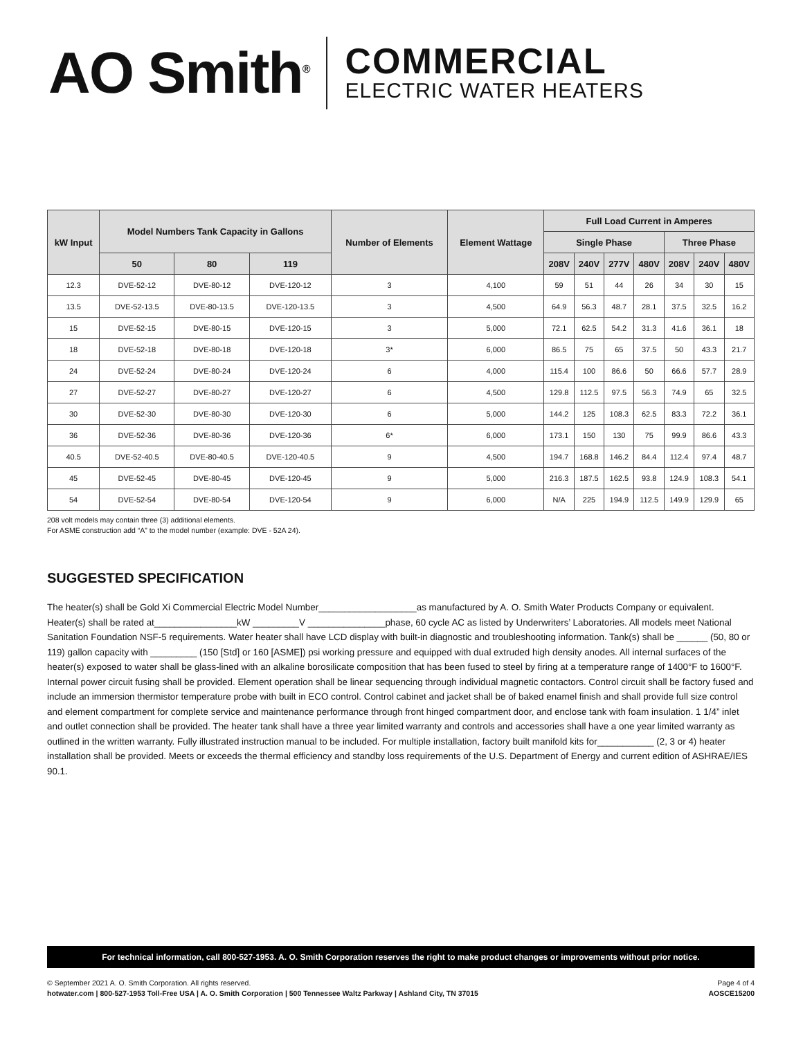AO Smith<sup>®</sup>
COMMERCIAL
ELECTRIC WATER HEATERS
| kW Input | Model Numbers Tank Capacity in Gallons | | | Number of Elements | Element Wattage | Full Load Current in Amperes | | | | | | |
| --- | --- | --- | --- | --- | --- | --- | --- | --- | --- | --- | --- | --- |
| | | | | | | Single Phase | | | | Three Phase | | |
| | 50 | 80 | 119 | | | 208V | 240V | 277V | 480V | 208V | 240V | 480V |
| 12.3 | DVE-52-12 | DVE-80-12 | DVE-120-12 | 3 | 4,100 | 59 | 51 | 44 | 26 | 34 | 30 | 15 |
| 13.5 | DVE-52-13.5 | DVE-80-13.5 | DVE-120-13.5 | 3 | 4,500 | 64.9 | 56.3 | 48.7 | 28.1 | 37.5 | 32.5 | 16.2 |
| 15 | DVE-52-15 | DVE-80-15 | DVE-120-15 | 3 | 5,000 | 72.1 | 62.5 | 54.2 | 31.3 | 41.6 | 36.1 | 18 |
| 18 | DVE-52-18 | DVE-80-18 | DVE-120-18 | 3* | 6,000 | 86.5 | 75 | 65 | 37.5 | 50 | 43.3 | 21.7 |
| 24 | DVE-52-24 | DVE-80-24 | DVE-120-24 | 6 | 4,000 | 115.4 | 100 | 86.6 | 50 | 66.6 | 57.7 | 28.9 |
| 27 | DVE-52-27 | DVE-80-27 | DVE-120-27 | 6 | 4,500 | 129.8 | 112.5 | 97.5 | 56.3 | 74.9 | 65 | 32.5 |
| 30 | DVE-52-30 | DVE-80-30 | DVE-120-30 | 6 | 5,000 | 144.2 | 125 | 108.3 | 62.5 | 83.3 | 72.2 | 36.1 |
| 36 | DVE-52-36 | DVE-80-36 | DVE-120-36 | 6* | 6,000 | 173.1 | 150 | 130 | 75 | 99.9 | 86.6 | 43.3 |
| 40.5 | DVE-52-40.5 | DVE-80-40.5 | DVE-120-40.5 | 9 | 4,500 | 194.7 | 168.8 | 146.2 | 84.4 | 112.4 | 97.4 | 48.7 |
| 45 | DVE-52-45 | DVE-80-45 | DVE-120-45 | 9 | 5,000 | 216.3 | 187.5 | 162.5 | 93.8 | 124.9 | 108.3 | 54.1 |
| 54 | DVE-52-54 | DVE-80-54 | DVE-120-54 | 9 | 6,000 | N/A | 225 | 194.9 | 112.5 | 149.9 | 129.9 | 65 |
208 volt models may contain three (3) additional elements.
For ASME construction add “A” to the model number (example: DVE - 52A 24).
SUGGESTED SPECIFICATION
The heater(s) shall be Gold Xi Commercial Electric Model Number___________________as manufactured by A. O. Smith Water Products Company or equivalent. Heater(s) shall be rated at________________kW _________V _______________phase, 60 cycle AC as listed by Underwriters’ Laboratories. All models meet National Sanitation Foundation NSF-5 requirements. Water heater shall have LCD display with built-in diagnostic and troubleshooting information. Tank(s) shall be ______ (50, 80 or 119) gallon capacity with _________ (150 [Std] or 160 [ASME]) psi working pressure and equipped with dual extruded high density anodes. All internal surfaces of the heater(s) exposed to water shall be glass-lined with an alkaline borosilicate composition that has been fused to steel by firing at a temperature range of 1400°F to 1600°F. Internal power circuit fusing shall be provided. Element operation shall be linear sequencing through individual magnetic contactors. Control circuit shall be factory fused and include an immersion thermistor temperature probe with built in ECO control. Control cabinet and jacket shall be of baked enamel finish and shall provide full size control and element compartment for complete service and maintenance performance through front hinged compartment door, and enclose tank with foam insulation. 1 1/4” inlet and outlet connection shall be provided. The heater tank shall have a three year limited warranty and controls and accessories shall have a one year limited warranty as outlined in the written warranty. Fully illustrated instruction manual to be included. For multiple installation, factory built manifold kits for___________ (2, 3 or 4) heater installation shall be provided. Meets or exceeds the thermal efficiency and standby loss requirements of the U.S. Department of Energy and current edition of ASHRAE/IES 90.1.
For technical information, call 800-527-1953. A. O. Smith Corporation reserves the right to make product changes or improvements without prior notice.
© September 2021 A. O. Smith Corporation. All rights reserved.
hotwater.com | 800-527-1953 Toll-Free USA | A. O. Smith Corporation | 500 Tennessee Waltz Parkway | Ashland City, TN 37015
Page 4 of 4
AOSCE15200